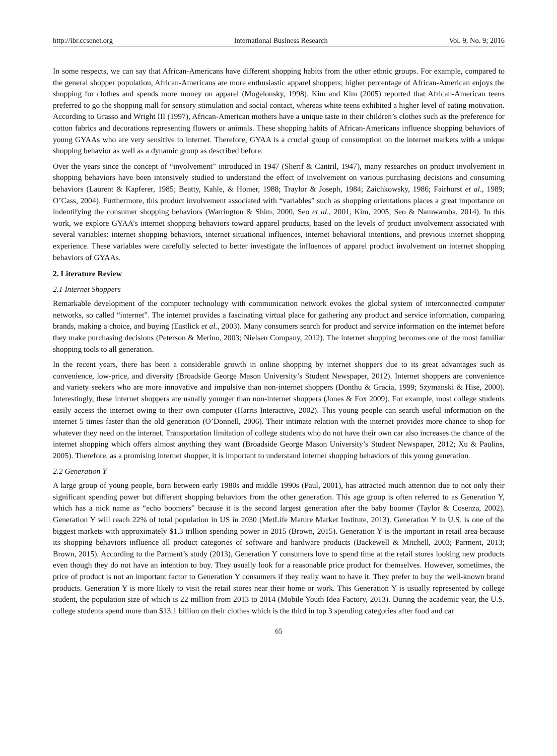http://ibr.ccsenet.org International Business Research Vol. 9, No. 9; 2016
In some respects, we can say that African-Americans have different shopping habits from the other ethnic groups. For example, compared to the general shopper population, African-Americans are more enthusiastic apparel shoppers; higher percentage of African-American enjoys the shopping for clothes and spends more money on apparel (Mogelonsky, 1998). Kim and Kim (2005) reported that African-American teens preferred to go the shopping mall for sensory stimulation and social contact, whereas white teens exhibited a higher level of eating motivation. According to Grasso and Wright III (1997), African-American mothers have a unique taste in their children’s clothes such as the preference for cotton fabrics and decorations representing flowers or animals. These shopping habits of African-Americans influence shopping behaviors of young GYAAs who are very sensitive to internet. Therefore, GYAA is a crucial group of consumption on the internet markets with a unique shopping behavior as well as a dynamic group as described before.
Over the years since the concept of “involvement” introduced in 1947 (Sherif & Cantril, 1947), many researches on product involvement in shopping behaviors have been intensively studied to understand the effect of involvement on various purchasing decisions and consuming behaviors (Laurent & Kapferer, 1985; Beatty, Kahle, & Homer, 1988; Traylor & Joseph, 1984; Zaichkowsky, 1986; Fairhurst et al., 1989; O’Cass, 2004). Furthermore, this product involvement associated with “variables” such as shopping orientations places a great importance on indentifying the consumer shopping behaviors (Warrington & Shim, 2000, Seo et al., 2001, Kim, 2005; Seo & Namwamba, 2014). In this work, we explore GYAA’s internet shopping behaviors toward apparel products, based on the levels of product involvement associated with several variables: internet shopping behaviors, internet situational influences, internet behavioral intentions, and previous internet shopping experience. These variables were carefully selected to better investigate the influences of apparel product involvement on internet shopping behaviors of GYAAs.
2. Literature Review
2.1 Internet Shoppers
Remarkable development of the computer technology with communication network evokes the global system of interconnected computer networks, so called “internet”. The internet provides a fascinating virtual place for gathering any product and service information, comparing brands, making a choice, and buying (Eastlick et al., 2003). Many consumers search for product and service information on the internet before they make purchasing decisions (Peterson & Merino, 2003; Nielsen Company, 2012). The internet shopping becomes one of the most familiar shopping tools to all generation.
In the recent years, there has been a considerable growth in online shopping by internet shoppers due to its great advantages such as convenience, low-price, and diversity (Broadside George Mason University’s Student Newspaper, 2012). Internet shoppers are convenience and variety seekers who are more innovative and impulsive than non-internet shoppers (Donthu & Gracia, 1999; Szymanski & Hise, 2000). Interestingly, these internet shoppers are usually younger than non-internet shoppers (Jones & Fox 2009). For example, most college students easily access the internet owing to their own computer (Harris Interactive, 2002). This young people can search useful information on the internet 5 times faster than the old generation (O’Donnell, 2006). Their intimate relation with the internet provides more chance to shop for whatever they need on the internet. Transportation limitation of college students who do not have their own car also increases the chance of the internet shopping which offers almost anything they want (Broadside George Mason University’s Student Newspaper, 2012; Xu & Paulins, 2005). Therefore, as a promising internet shopper, it is important to understand internet shopping behaviors of this young generation.
2.2 Generation Y
A large group of young people, born between early 1980s and middle 1990s (Paul, 2001), has attracted much attention due to not only their significant spending power but different shopping behaviors from the other generation. This age group is often referred to as Generation Y, which has a nick name as “echo boomers” because it is the second largest generation after the baby boomer (Taylor & Cosenza, 2002). Generation Y will reach 22% of total population in US in 2030 (MetLife Mature Market Institute, 2013). Generation Y in U.S. is one of the biggest markets with approximately $1.3 trillion spending power in 2015 (Brown, 2015). Generation Y is the important in retail area because its shopping behaviors influence all product categories of software and hardware products (Backewell & Mitchell, 2003; Parment, 2013; Brown, 2015). According to the Parment’s study (2013), Generation Y consumers love to spend time at the retail stores looking new products even though they do not have an intention to buy. They usually look for a reasonable price product for themselves. However, sometimes, the price of product is not an important factor to Generation Y consumers if they really want to have it. They prefer to buy the well-known brand products. Generation Y is more likely to visit the retail stores near their home or work. This Generation Y is usually represented by college student, the population size of which is 22 million from 2013 to 2014 (Mobile Youth Idea Factory, 2013). During the academic year, the U.S. college students spend more than $13.1 billion on their clothes which is the third in top 3 spending categories after food and car
65